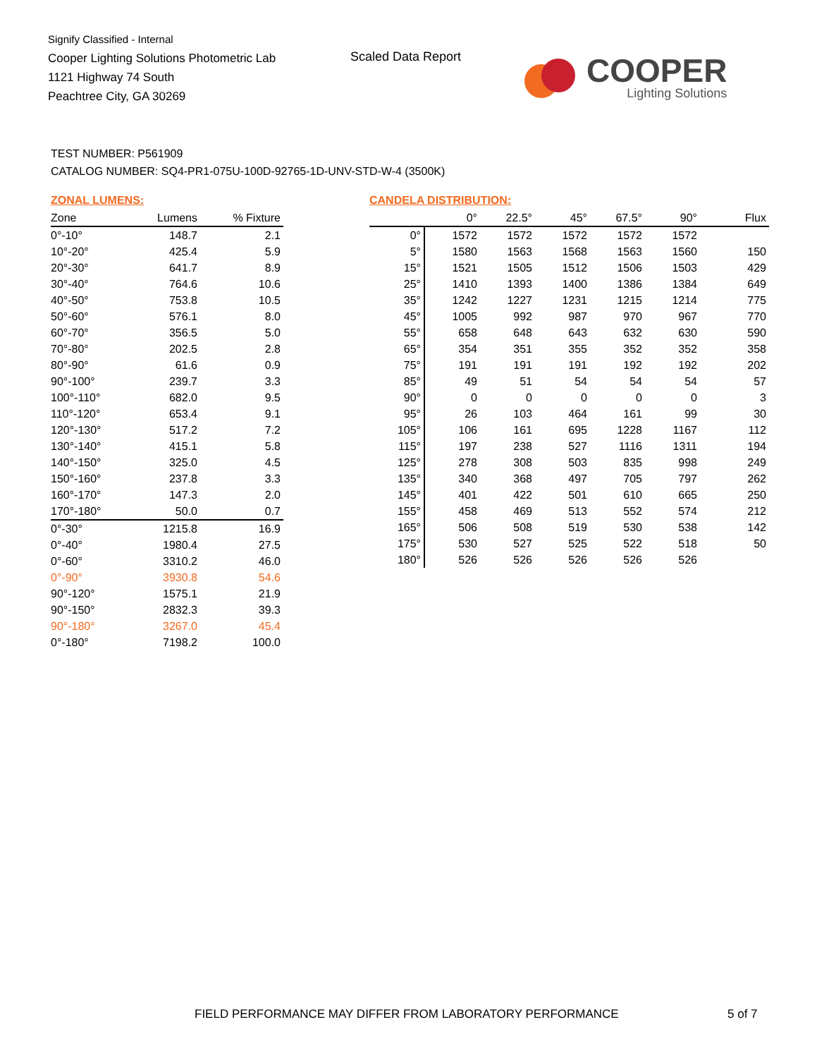Signify Classified - Internal
Cooper Lighting Solutions Photometric Lab
1121 Highway 74 South
Peachtree City, GA 30269
Scaled Data Report
COOPER
Lighting Solutions
TEST NUMBER: P561909
CATALOG NUMBER: SQ4-PR1-075U-100D-92765-1D-UNV-STD-W-4 (3500K)
ZONAL LUMENS:
| Zone | Lumens | % Fixture |
| --- | --- | --- |
| 0°-10° | 148.7 | 2.1 |
| 10°-20° | 425.4 | 5.9 |
| 20°-30° | 641.7 | 8.9 |
| 30°-40° | 764.6 | 10.6 |
| 40°-50° | 753.8 | 10.5 |
| 50°-60° | 576.1 | 8.0 |
| 60°-70° | 356.5 | 5.0 |
| 70°-80° | 202.5 | 2.8 |
| 80°-90° | 61.6 | 0.9 |
| 90°-100° | 239.7 | 3.3 |
| 100°-110° | 682.0 | 9.5 |
| 110°-120° | 653.4 | 9.1 |
| 120°-130° | 517.2 | 7.2 |
| 130°-140° | 415.1 | 5.8 |
| 140°-150° | 325.0 | 4.5 |
| 150°-160° | 237.8 | 3.3 |
| 160°-170° | 147.3 | 2.0 |
| 170°-180° | 50.0 | 0.7 |
| 0°-30° | 1215.8 | 16.9 |
| 0°-40° | 1980.4 | 27.5 |
| 0°-60° | 3310.2 | 46.0 |
| 0°-90° | 3930.8 | 54.6 |
| 90°-120° | 1575.1 | 21.9 |
| 90°-150° | 2832.3 | 39.3 |
| 90°-180° | 3267.0 | 45.4 |
| 0°-180° | 7198.2 | 100.0 |
CANDELA DISTRIBUTION:
| | 0° | 22.5° | 45° | 67.5° | 90° | Flux |
| --- | --- | --- | --- | --- | --- | --- |
| 0° | 1572 | 1572 | 1572 | 1572 | 1572 | |
| 5° | 1580 | 1563 | 1568 | 1563 | 1560 | 150 |
| 15° | 1521 | 1505 | 1512 | 1506 | 1503 | 429 |
| 25° | 1410 | 1393 | 1400 | 1386 | 1384 | 649 |
| 35° | 1242 | 1227 | 1231 | 1215 | 1214 | 775 |
| 45° | 1005 | 992 | 987 | 970 | 967 | 770 |
| 55° | 658 | 648 | 643 | 632 | 630 | 590 |
| 65° | 354 | 351 | 355 | 352 | 352 | 358 |
| 75° | 191 | 191 | 191 | 192 | 192 | 202 |
| 85° | 49 | 51 | 54 | 54 | 54 | 57 |
| 90° | 0 | 0 | 0 | 0 | 0 | 3 |
| 95° | 26 | 103 | 464 | 161 | 99 | 30 |
| 105° | 106 | 161 | 695 | 1228 | 1167 | 112 |
| 115° | 197 | 238 | 527 | 1116 | 1311 | 194 |
| 125° | 278 | 308 | 503 | 835 | 998 | 249 |
| 135° | 340 | 368 | 497 | 705 | 797 | 262 |
| 145° | 401 | 422 | 501 | 610 | 665 | 250 |
| 155° | 458 | 469 | 513 | 552 | 574 | 212 |
| 165° | 506 | 508 | 519 | 530 | 538 | 142 |
| 175° | 530 | 527 | 525 | 522 | 518 | 50 |
| 180° | 526 | 526 | 526 | 526 | 526 | |
FIELD PERFORMANCE MAY DIFFER FROM LABORATORY PERFORMANCE
5 of 7